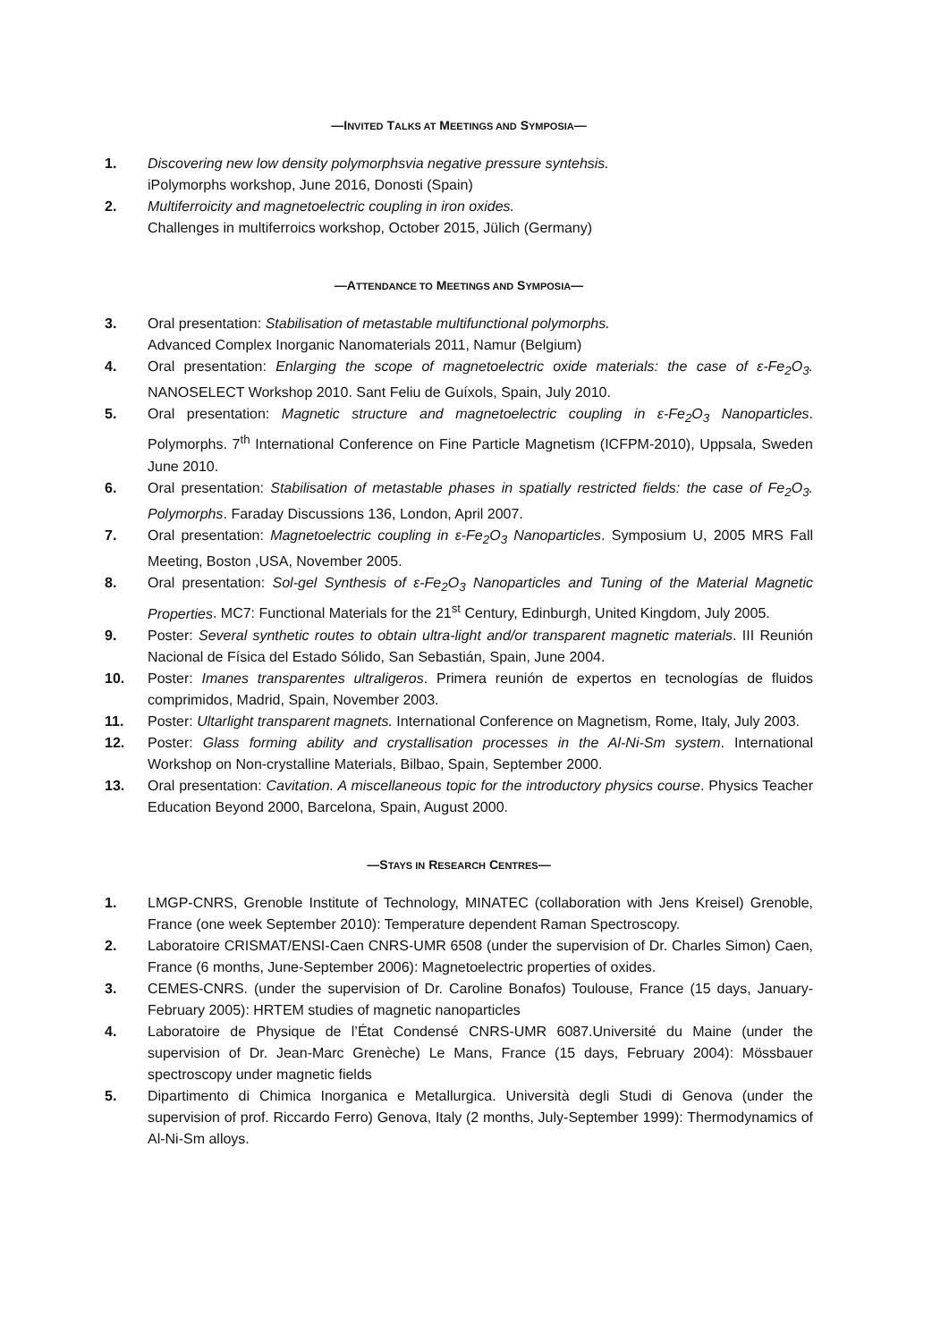—INVITED TALKS AT MEETINGS AND SYMPOSIA—
1. Discovering new low density polymorphsvia negative pressure syntehsis.
iPolymorphs workshop, June 2016, Donosti (Spain)
2. Multiferroicity and magnetoelectric coupling in iron oxides.
Challenges in multiferroics workshop, October 2015, Jülich (Germany)
—ATTENDANCE TO MEETINGS AND SYMPOSIA—
3. Oral presentation: Stabilisation of metastable multifunctional polymorphs.
Advanced Complex Inorganic Nanomaterials 2011, Namur (Belgium)
4. Oral presentation: Enlarging the scope of magnetoelectric oxide materials: the case of ε-Fe<sub>2</sub>O<sub>3</sub>. NANOSELECT Workshop 2010. Sant Feliu de Guíxols, Spain, July 2010.
5. Oral presentation: Magnetic structure and magnetoelectric coupling in ε-Fe<sub>2</sub>O<sub>3</sub> Nanoparticles. Polymorphs. 7<sup>th</sup> International Conference on Fine Particle Magnetism (ICFPM-2010), Uppsala, Sweden June 2010.
6. Oral presentation: Stabilisation of metastable phases in spatially restricted fields: the case of Fe<sub>2</sub>O<sub>3</sub>. Polymorphs. Faraday Discussions 136, London, April 2007.
7. Oral presentation: Magnetoelectric coupling in ε-Fe<sub>2</sub>O<sub>3</sub> Nanoparticles. Symposium U, 2005 MRS Fall Meeting, Boston ,USA, November 2005.
8. Oral presentation: Sol-gel Synthesis of ε-Fe<sub>2</sub>O<sub>3</sub> Nanoparticles and Tuning of the Material Magnetic Properties. MC7: Functional Materials for the 21<sup>st</sup> Century, Edinburgh, United Kingdom, July 2005.
9. Poster: Several synthetic routes to obtain ultra-light and/or transparent magnetic materials. III Reunión Nacional de Física del Estado Sólido, San Sebastián, Spain, June 2004.
10. Poster: Imanes transparentes ultraligeros. Primera reunión de expertos en tecnologías de fluidos comprimidos, Madrid, Spain, November 2003.
11. Poster: Ultarlight transparent magnets. International Conference on Magnetism, Rome, Italy, July 2003.
12. Poster: Glass forming ability and crystallisation processes in the Al-Ni-Sm system. International Workshop on Non-crystalline Materials, Bilbao, Spain, September 2000.
13. Oral presentation: Cavitation. A miscellaneous topic for the introductory physics course. Physics Teacher Education Beyond 2000, Barcelona, Spain, August 2000.
—STAYS IN RESEARCH CENTRES—
1. LMGP-CNRS, Grenoble Institute of Technology, MINATEC (collaboration with Jens Kreisel) Grenoble, France (one week September 2010): Temperature dependent Raman Spectroscopy.
2. Laboratoire CRISMAT/ENSI-Caen CNRS-UMR 6508 (under the supervision of Dr. Charles Simon) Caen, France (6 months, June-September 2006): Magnetoelectric properties of oxides.
3. CEMES-CNRS. (under the supervision of Dr. Caroline Bonafos) Toulouse, France (15 days, January-February 2005): HRTEM studies of magnetic nanoparticles
4. Laboratoire de Physique de l’État Condensé CNRS-UMR 6087.Université du Maine (under the supervision of Dr. Jean-Marc Grenèche) Le Mans, France (15 days, February 2004): Mössbauer spectroscopy under magnetic fields
5. Dipartimento di Chimica Inorganica e Metallurgica. Università degli Studi di Genova (under the supervision of prof. Riccardo Ferro) Genova, Italy (2 months, July-September 1999): Thermodynamics of Al-Ni-Sm alloys.